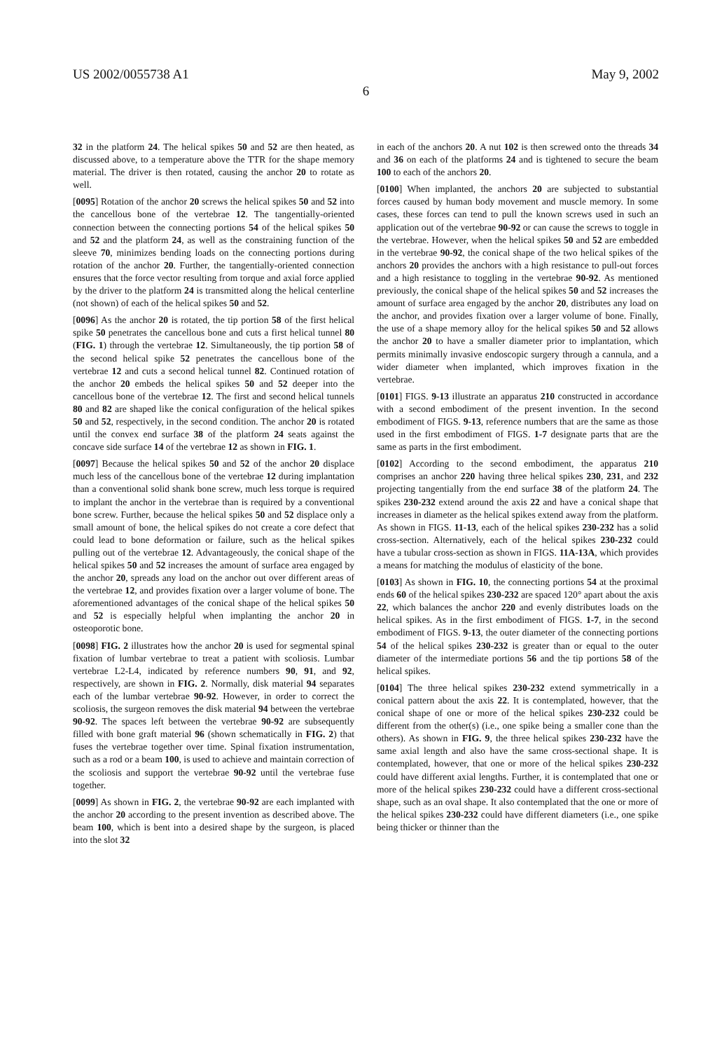US 2002/0055738 A1 May 9, 2002
6
32 in the platform 24. The helical spikes 50 and 52 are then heated, as discussed above, to a temperature above the TTR for the shape memory material. The driver is then rotated, causing the anchor 20 to rotate as well.
[0095] Rotation of the anchor 20 screws the helical spikes 50 and 52 into the cancellous bone of the vertebrae 12. The tangentially-oriented connection between the connecting portions 54 of the helical spikes 50 and 52 and the platform 24, as well as the constraining function of the sleeve 70, minimizes bending loads on the connecting portions during rotation of the anchor 20. Further, the tangentially-oriented connection ensures that the force vector resulting from torque and axial force applied by the driver to the platform 24 is transmitted along the helical centerline (not shown) of each of the helical spikes 50 and 52.
[0096] As the anchor 20 is rotated, the tip portion 58 of the first helical spike 50 penetrates the cancellous bone and cuts a first helical tunnel 80 (FIG. 1) through the vertebrae 12. Simultaneously, the tip portion 58 of the second helical spike 52 penetrates the cancellous bone of the vertebrae 12 and cuts a second helical tunnel 82. Continued rotation of the anchor 20 embeds the helical spikes 50 and 52 deeper into the cancellous bone of the vertebrae 12. The first and second helical tunnels 80 and 82 are shaped like the conical configuration of the helical spikes 50 and 52, respectively, in the second condition. The anchor 20 is rotated until the convex end surface 38 of the platform 24 seats against the concave side surface 14 of the vertebrae 12 as shown in FIG. 1.
[0097] Because the helical spikes 50 and 52 of the anchor 20 displace much less of the cancellous bone of the vertebrae 12 during implantation than a conventional solid shank bone screw, much less torque is required to implant the anchor in the vertebrae than is required by a conventional bone screw. Further, because the helical spikes 50 and 52 displace only a small amount of bone, the helical spikes do not create a core defect that could lead to bone deformation or failure, such as the helical spikes pulling out of the vertebrae 12. Advantageously, the conical shape of the helical spikes 50 and 52 increases the amount of surface area engaged by the anchor 20, spreads any load on the anchor out over different areas of the vertebrae 12, and provides fixation over a larger volume of bone. The aforementioned advantages of the conical shape of the helical spikes 50 and 52 is especially helpful when implanting the anchor 20 in osteoporotic bone.
[0098] FIG. 2 illustrates how the anchor 20 is used for segmental spinal fixation of lumbar vertebrae to treat a patient with scoliosis. Lumbar vertebrae L2-L4, indicated by reference numbers 90, 91, and 92, respectively, are shown in FIG. 2. Normally, disk material 94 separates each of the lumbar vertebrae 90-92. However, in order to correct the scoliosis, the surgeon removes the disk material 94 between the vertebrae 90-92. The spaces left between the vertebrae 90-92 are subsequently filled with bone graft material 96 (shown schematically in FIG. 2) that fuses the vertebrae together over time. Spinal fixation instrumentation, such as a rod or a beam 100, is used to achieve and maintain correction of the scoliosis and support the vertebrae 90-92 until the vertebrae fuse together.
[0099] As shown in FIG. 2, the vertebrae 90-92 are each implanted with the anchor 20 according to the present invention as described above. The beam 100, which is bent into a desired shape by the surgeon, is placed into the slot 32
in each of the anchors 20. A nut 102 is then screwed onto the threads 34 and 36 on each of the platforms 24 and is tightened to secure the beam 100 to each of the anchors 20.
[0100] When implanted, the anchors 20 are subjected to substantial forces caused by human body movement and muscle memory. In some cases, these forces can tend to pull the known screws used in such an application out of the vertebrae 90-92 or can cause the screws to toggle in the vertebrae. However, when the helical spikes 50 and 52 are embedded in the vertebrae 90-92, the conical shape of the two helical spikes of the anchors 20 provides the anchors with a high resistance to pull-out forces and a high resistance to toggling in the vertebrae 90-92. As mentioned previously, the conical shape of the helical spikes 50 and 52 increases the amount of surface area engaged by the anchor 20, distributes any load on the anchor, and provides fixation over a larger volume of bone. Finally, the use of a shape memory alloy for the helical spikes 50 and 52 allows the anchor 20 to have a smaller diameter prior to implantation, which permits minimally invasive endoscopic surgery through a cannula, and a wider diameter when implanted, which improves fixation in the vertebrae.
[0101] FIGS. 9-13 illustrate an apparatus 210 constructed in accordance with a second embodiment of the present invention. In the second embodiment of FIGS. 9-13, reference numbers that are the same as those used in the first embodiment of FIGS. 1-7 designate parts that are the same as parts in the first embodiment.
[0102] According to the second embodiment, the apparatus 210 comprises an anchor 220 having three helical spikes 230, 231, and 232 projecting tangentially from the end surface 38 of the platform 24. The spikes 230-232 extend around the axis 22 and have a conical shape that increases in diameter as the helical spikes extend away from the platform. As shown in FIGS. 11-13, each of the helical spikes 230-232 has a solid cross-section. Alternatively, each of the helical spikes 230-232 could have a tubular cross-section as shown in FIGS. 11A-13A, which provides a means for matching the modulus of elasticity of the bone.
[0103] As shown in FIG. 10, the connecting portions 54 at the proximal ends 60 of the helical spikes 230-232 are spaced 120° apart about the axis 22, which balances the anchor 220 and evenly distributes loads on the helical spikes. As in the first embodiment of FIGS. 1-7, in the second embodiment of FIGS. 9-13, the outer diameter of the connecting portions 54 of the helical spikes 230-232 is greater than or equal to the outer diameter of the intermediate portions 56 and the tip portions 58 of the helical spikes.
[0104] The three helical spikes 230-232 extend symmetrically in a conical pattern about the axis 22. It is contemplated, however, that the conical shape of one or more of the helical spikes 230-232 could be different from the other(s) (i.e., one spike being a smaller cone than the others). As shown in FIG. 9, the three helical spikes 230-232 have the same axial length and also have the same cross-sectional shape. It is contemplated, however, that one or more of the helical spikes 230-232 could have different axial lengths. Further, it is contemplated that one or more of the helical spikes 230-232 could have a different cross-sectional shape, such as an oval shape. It also contemplated that the one or more of the helical spikes 230-232 could have different diameters (i.e., one spike being thicker or thinner than the